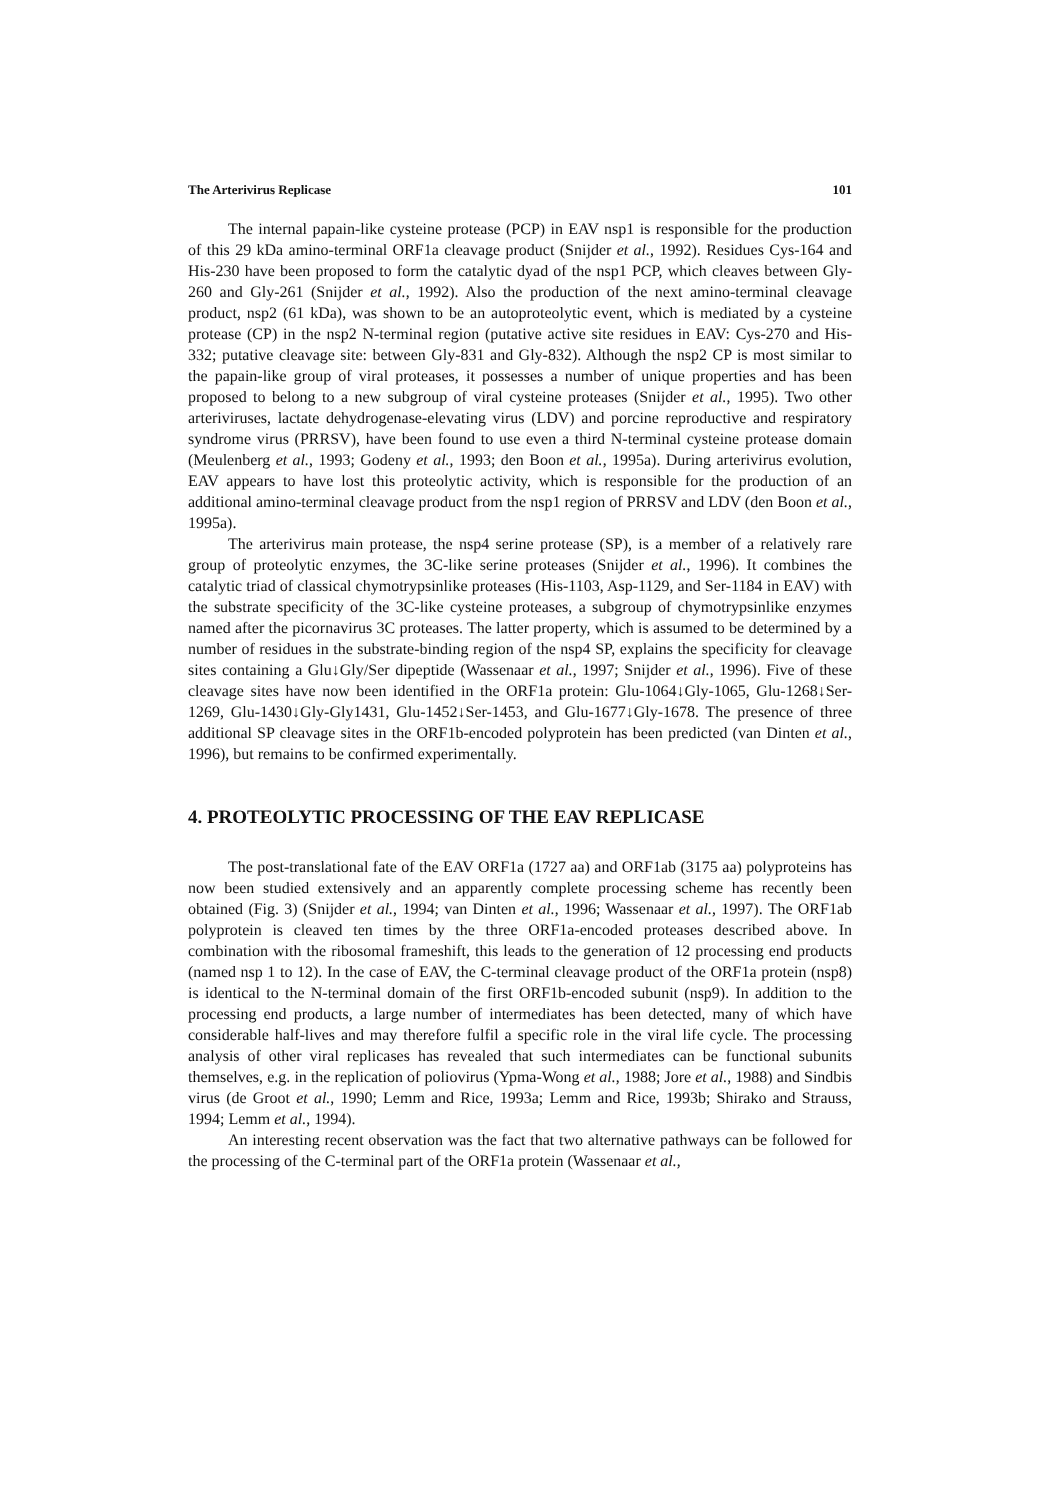The Arterivirus Replicase 101
The internal papain-like cysteine protease (PCP) in EAV nsp1 is responsible for the production of this 29 kDa amino-terminal ORF1a cleavage product (Snijder et al., 1992). Residues Cys-164 and His-230 have been proposed to form the catalytic dyad of the nsp1 PCP, which cleaves between Gly-260 and Gly-261 (Snijder et al., 1992). Also the production of the next amino-terminal cleavage product, nsp2 (61 kDa), was shown to be an autoproteolytic event, which is mediated by a cysteine protease (CP) in the nsp2 N-terminal region (putative active site residues in EAV: Cys-270 and His-332; putative cleavage site: between Gly-831 and Gly-832). Although the nsp2 CP is most similar to the papain-like group of viral proteases, it possesses a number of unique properties and has been proposed to belong to a new subgroup of viral cysteine proteases (Snijder et al., 1995). Two other arteriviruses, lactate dehydrogenase-elevating virus (LDV) and porcine reproductive and respiratory syndrome virus (PRRSV), have been found to use even a third N-terminal cysteine protease domain (Meulenberg et al., 1993; Godeny et al., 1993; den Boon et al., 1995a). During arterivirus evolution, EAV appears to have lost this proteolytic activity, which is responsible for the production of an additional amino-terminal cleavage product from the nsp1 region of PRRSV and LDV (den Boon et al., 1995a).
The arterivirus main protease, the nsp4 serine protease (SP), is a member of a relatively rare group of proteolytic enzymes, the 3C-like serine proteases (Snijder et al., 1996). It combines the catalytic triad of classical chymotrypsinlike proteases (His-1103, Asp-1129, and Ser-1184 in EAV) with the substrate specificity of the 3C-like cysteine proteases, a subgroup of chymotrypsinlike enzymes named after the picornavirus 3C proteases. The latter property, which is assumed to be determined by a number of residues in the substrate-binding region of the nsp4 SP, explains the specificity for cleavage sites containing a Glu↓Gly/Ser dipeptide (Wassenaar et al., 1997; Snijder et al., 1996). Five of these cleavage sites have now been identified in the ORF1a protein: Glu-1064↓Gly-1065, Glu-1268↓Ser-1269, Glu-1430↓Gly-Gly1431, Glu-1452↓Ser-1453, and Glu-1677↓Gly-1678. The presence of three additional SP cleavage sites in the ORF1b-encoded polyprotein has been predicted (van Dinten et al., 1996), but remains to be confirmed experimentally.
4. PROTEOLYTIC PROCESSING OF THE EAV REPLICASE
The post-translational fate of the EAV ORF1a (1727 aa) and ORF1ab (3175 aa) polyproteins has now been studied extensively and an apparently complete processing scheme has recently been obtained (Fig. 3) (Snijder et al., 1994; van Dinten et al., 1996; Wassenaar et al., 1997). The ORF1ab polyprotein is cleaved ten times by the three ORF1a-encoded proteases described above. In combination with the ribosomal frameshift, this leads to the generation of 12 processing end products (named nsp 1 to 12). In the case of EAV, the C-terminal cleavage product of the ORF1a protein (nsp8) is identical to the N-terminal domain of the first ORF1b-encoded subunit (nsp9). In addition to the processing end products, a large number of intermediates has been detected, many of which have considerable half-lives and may therefore fulfil a specific role in the viral life cycle. The processing analysis of other viral replicases has revealed that such intermediates can be functional subunits themselves, e.g. in the replication of poliovirus (Ypma-Wong et al., 1988; Jore et al., 1988) and Sindbis virus (de Groot et al., 1990; Lemm and Rice, 1993a; Lemm and Rice, 1993b; Shirako and Strauss, 1994; Lemm et al., 1994).
An interesting recent observation was the fact that two alternative pathways can be followed for the processing of the C-terminal part of the ORF1a protein (Wassenaar et al.,